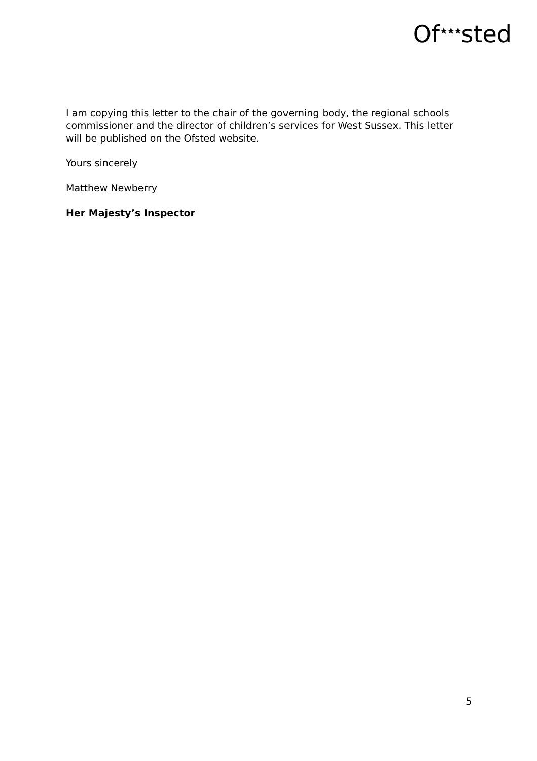Of<sup>★★★</sup>sted
I am copying this letter to the chair of the governing body, the regional schools commissioner and the director of children’s services for West Sussex. This letter will be published on the Ofsted website.
Yours sincerely
Matthew Newberry
Her Majesty’s Inspector
5